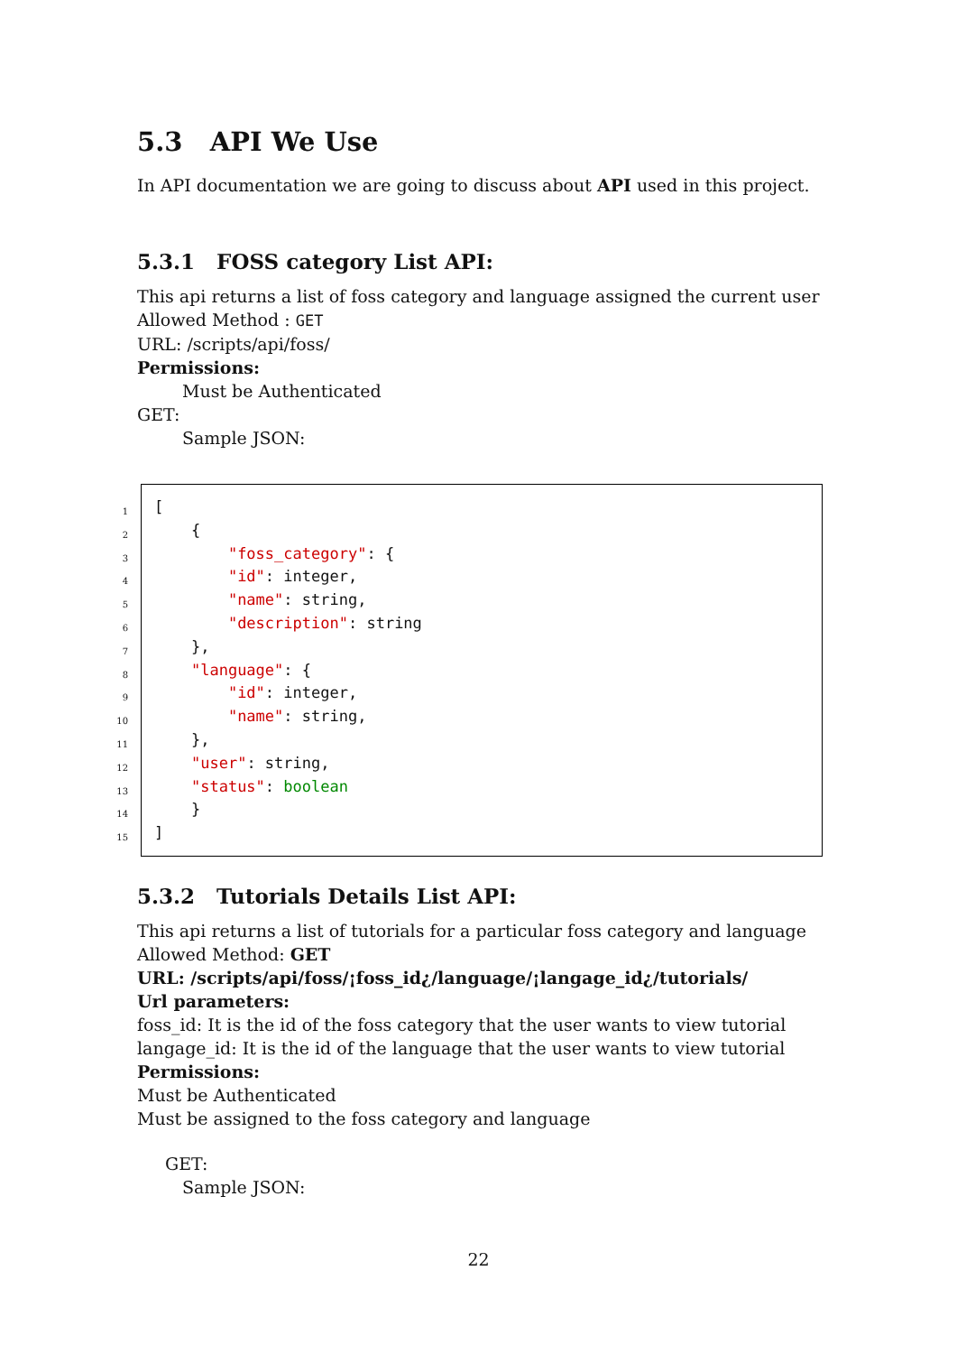5.3 API We Use
In API documentation we are going to discuss about API used in this project.
5.3.1 FOSS category List API:
This api returns a list of foss category and language assigned the current user
Allowed Method : GET
URL: /scripts/api/foss/
Permissions:
Must be Authenticated
GET:
Sample JSON:
1
2
3
4
5
6
7
8
9
10
11
12
13
14
15
[
    {
        "foss_category": {
        "id": integer,
        "name": string,
        "description": string
    },
    "language": {
        "id": integer,
        "name": string,
    },
    "user": string,
    "status": boolean
    }
]
5.3.2 Tutorials Details List API:
This api returns a list of tutorials for a particular foss category and language
Allowed Method: GET
URL: /scripts/api/foss/¡foss_id¿/language/¡langage_id¿/tutorials/
Url parameters:
foss_id: It is the id of the foss category that the user wants to view tutorial
langage_id: It is the id of the language that the user wants to view tutorial
Permissions:
Must be Authenticated
Must be assigned to the foss category and language
GET:
Sample JSON:
22